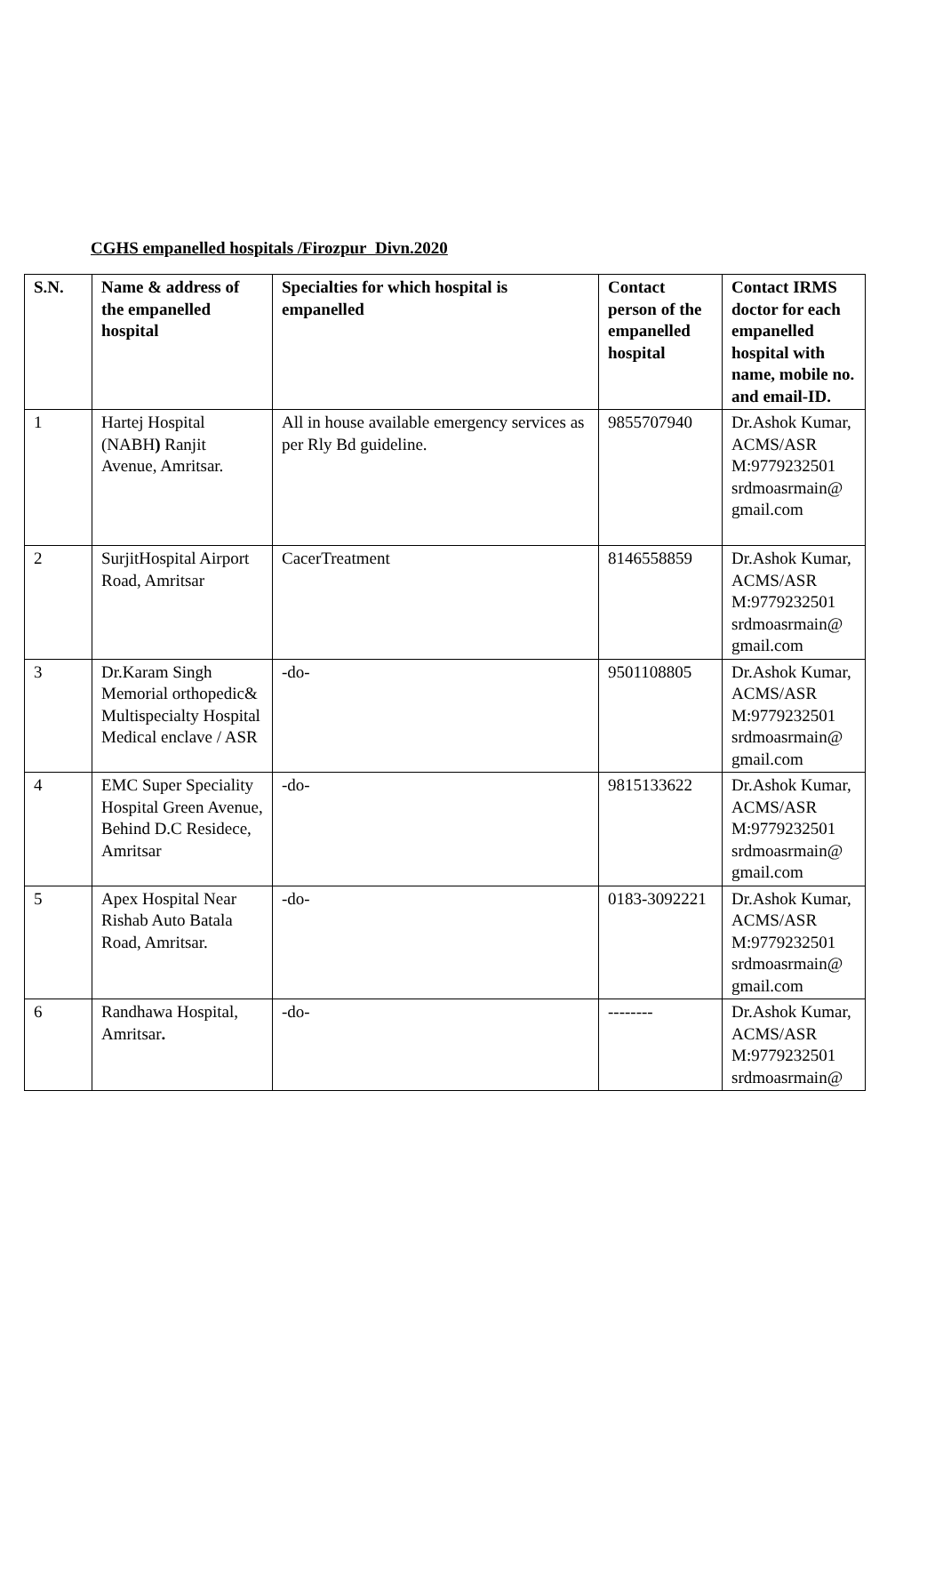CGHS empanelled hospitals /Firozpur Divn.2020
| S.N. | Name & address of the empanelled hospital | Specialties for which hospital is empanelled | Contact person of the empanelled hospital | Contact IRMS doctor for each empanelled hospital with name, mobile no. and email-ID. |
| --- | --- | --- | --- | --- |
| 1 | Hartej Hospital (NABH ) Ranjit Avenue, Amritsar. | All in house available emergency services as per Rly Bd guideline. | 9855707940 | Dr.Ashok Kumar, ACMS/ASR M:9779232501 srdmoasrmain@ gmail.com |
| 2 | SurjitHospital Airport Road, Amritsar | CacerTreatment | 8146558859 | Dr.Ashok Kumar, ACMS/ASR M:9779232501 srdmoasrmain@ gmail.com |
| 3 | Dr.Karam Singh Memorial orthopedic& Multispecialty Hospital Medical enclave / ASR | -do- | 9501108805 | Dr.Ashok Kumar, ACMS/ASR M:9779232501 srdmoasrmain@ gmail.com |
| 4 | EMC Super Speciality Hospital Green Avenue, Behind D.C Residece, Amritsar | -do- | 9815133622 | Dr.Ashok Kumar, ACMS/ASR M:9779232501 srdmoasrmain@ gmail.com |
| 5 | Apex Hospital Near Rishab Auto Batala Road, Amritsar. | -do- | 0183-3092221 | Dr.Ashok Kumar, ACMS/ASR M:9779232501 srdmoasrmain@ gmail.com |
| 6 | Randhawa Hospital, Amritsar . | -do- | -------- | Dr.Ashok Kumar, ACMS/ASR M:9779232501 srdmoasrmain@ |